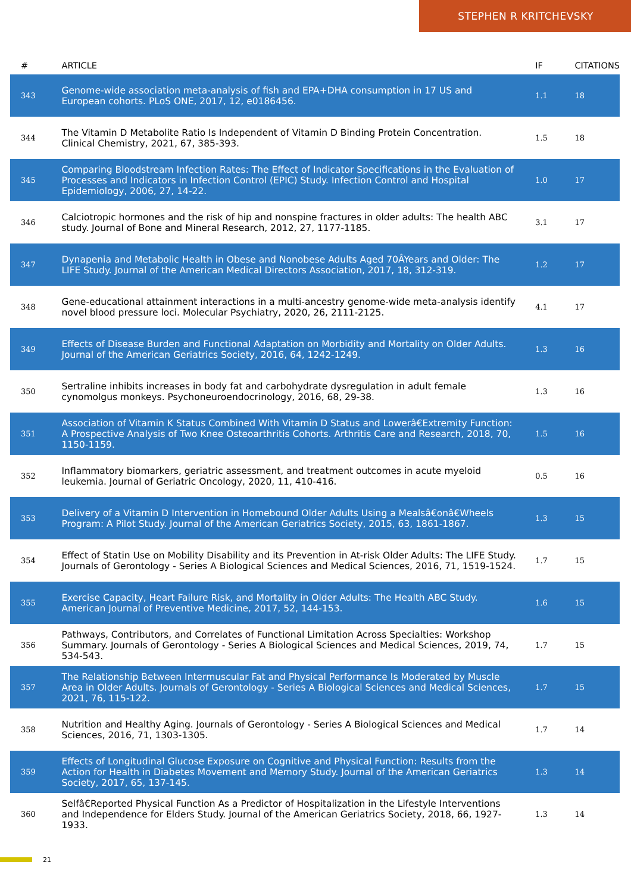STEPHEN R KRITCHEVSKY
| # | ARTICLE | IF | CITATIONS |
| --- | --- | --- | --- |
| 343 | Genome-wide association meta-analysis of fish and EPA+DHA consumption in 17 US and European cohorts. PLoS ONE, 2017, 12, e0186456. | 1.1 | 18 |
| 344 | The Vitamin D Metabolite Ratio Is Independent of Vitamin D Binding Protein Concentration. Clinical Chemistry, 2021, 67, 385-393. | 1.5 | 18 |
| 345 | Comparing Bloodstream Infection Rates: The Effect of Indicator Specifications in the Evaluation of Processes and Indicators in Infection Control (EPIC) Study. Infection Control and Hospital Epidemiology, 2006, 27, 14-22. | 1.0 | 17 |
| 346 | Calciotropic hormones and the risk of hip and nonspine fractures in older adults: The health ABC study. Journal of Bone and Mineral Research, 2012, 27, 1177-1185. | 3.1 | 17 |
| 347 | Dynapenia and Metabolic Health in Obese and Nonobese Adults Aged 70ÂYears and Older: The LIFE Study. Journal of the American Medical Directors Association, 2017, 18, 312-319. | 1.2 | 17 |
| 348 | Gene-educational attainment interactions in a multi-ancestry genome-wide meta-analysis identify novel blood pressure loci. Molecular Psychiatry, 2020, 26, 2111-2125. | 4.1 | 17 |
| 349 | Effects of Disease Burden and Functional Adaptation on Morbidity and Mortality on Older Adults. Journal of the American Geriatrics Society, 2016, 64, 1242-1249. | 1.3 | 16 |
| 350 | Sertraline inhibits increases in body fat and carbohydrate dysregulation in adult female cynomolgus monkeys. Psychoneuroendocrinology, 2016, 68, 29-38. | 1.3 | 16 |
| 351 | Association of Vitamin K Status Combined With Vitamin D Status and Lowerâ€Extremity Function: A Prospective Analysis of Two Knee Osteoarthritis Cohorts. Arthritis Care and Research, 2018, 70, 1150-1159. | 1.5 | 16 |
| 352 | Inflammatory biomarkers, geriatric assessment, and treatment outcomes in acute myeloid leukemia. Journal of Geriatric Oncology, 2020, 11, 410-416. | 0.5 | 16 |
| 353 | Delivery of a Vitamin D Intervention in Homebound Older Adults Using a Mealsâ€onâ€Wheels Program: A Pilot Study. Journal of the American Geriatrics Society, 2015, 63, 1861-1867. | 1.3 | 15 |
| 354 | Effect of Statin Use on Mobility Disability and its Prevention in At-risk Older Adults: The LIFE Study. Journals of Gerontology - Series A Biological Sciences and Medical Sciences, 2016, 71, 1519-1524. | 1.7 | 15 |
| 355 | Exercise Capacity, Heart Failure Risk, and Mortality in Older Adults: The Health ABC Study. American Journal of Preventive Medicine, 2017, 52, 144-153. | 1.6 | 15 |
| 356 | Pathways, Contributors, and Correlates of Functional Limitation Across Specialties: Workshop Summary. Journals of Gerontology - Series A Biological Sciences and Medical Sciences, 2019, 74, 534-543. | 1.7 | 15 |
| 357 | The Relationship Between Intermuscular Fat and Physical Performance Is Moderated by Muscle Area in Older Adults. Journals of Gerontology - Series A Biological Sciences and Medical Sciences, 2021, 76, 115-122. | 1.7 | 15 |
| 358 | Nutrition and Healthy Aging. Journals of Gerontology - Series A Biological Sciences and Medical Sciences, 2016, 71, 1303-1305. | 1.7 | 14 |
| 359 | Effects of Longitudinal Glucose Exposure on Cognitive and Physical Function: Results from the Action for Health in Diabetes Movement and Memory Study. Journal of the American Geriatrics Society, 2017, 65, 137-145. | 1.3 | 14 |
| 360 | Selfâ€Reported Physical Function As a Predictor of Hospitalization in the Lifestyle Interventions and Independence for Elders Study. Journal of the American Geriatrics Society, 2018, 66, 1927-1933. | 1.3 | 14 |
21